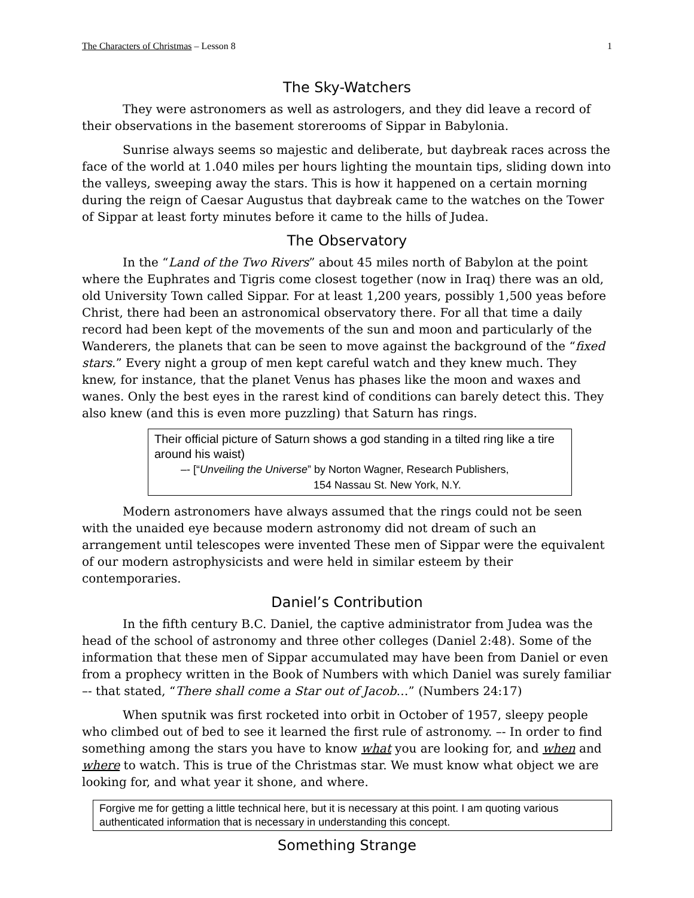The Characters of Christmas – Lesson 8 1
The Sky-Watchers
They were astronomers as well as astrologers, and they did leave a record of their observations in the basement storerooms of Sippar in Babylonia.
Sunrise always seems so majestic and deliberate, but daybreak races across the face of the world at 1.040 miles per hours lighting the mountain tips, sliding down into the valleys, sweeping away the stars. This is how it happened on a certain morning during the reign of Caesar Augustus that daybreak came to the watches on the Tower of Sippar at least forty minutes before it came to the hills of Judea.
The Observatory
In the “Land of the Two Rivers” about 45 miles north of Babylon at the point where the Euphrates and Tigris come closest together (now in Iraq) there was an old, old University Town called Sippar. For at least 1,200 years, possibly 1,500 yeas before Christ, there had been an astronomical observatory there. For all that time a daily record had been kept of the movements of the sun and moon and particularly of the Wanderers, the planets that can be seen to move against the background of the “fixed stars.” Every night a group of men kept careful watch and they knew much. They knew, for instance, that the planet Venus has phases like the moon and waxes and wanes. Only the best eyes in the rarest kind of conditions can barely detect this. They also knew (and this is even more puzzling) that Saturn has rings.
Their official picture of Saturn shows a god standing in a tilted ring like a tire around his waist)
–- [“Unveiling the Universe” by Norton Wagner, Research Publishers,
154 Nassau St. New York, N.Y.
Modern astronomers have always assumed that the rings could not be seen with the unaided eye because modern astronomy did not dream of such an arrangement until telescopes were invented These men of Sippar were the equivalent of our modern astrophysicists and were held in similar esteem by their contemporaries.
Daniel’s Contribution
In the fifth century B.C. Daniel, the captive administrator from Judea was the head of the school of astronomy and three other colleges (Daniel 2:48). Some of the information that these men of Sippar accumulated may have been from Daniel or even from a prophecy written in the Book of Numbers with which Daniel was surely familiar –- that stated, “There shall come a Star out of Jacob…” (Numbers 24:17)
When sputnik was first rocketed into orbit in October of 1957, sleepy people who climbed out of bed to see it learned the first rule of astronomy. –- In order to find something among the stars you have to know what you are looking for, and when and where to watch. This is true of the Christmas star. We must know what object we are looking for, and what year it shone, and where.
Forgive me for getting a little technical here, but it is necessary at this point. I am quoting various authenticated information that is necessary in understanding this concept.
Something Strange